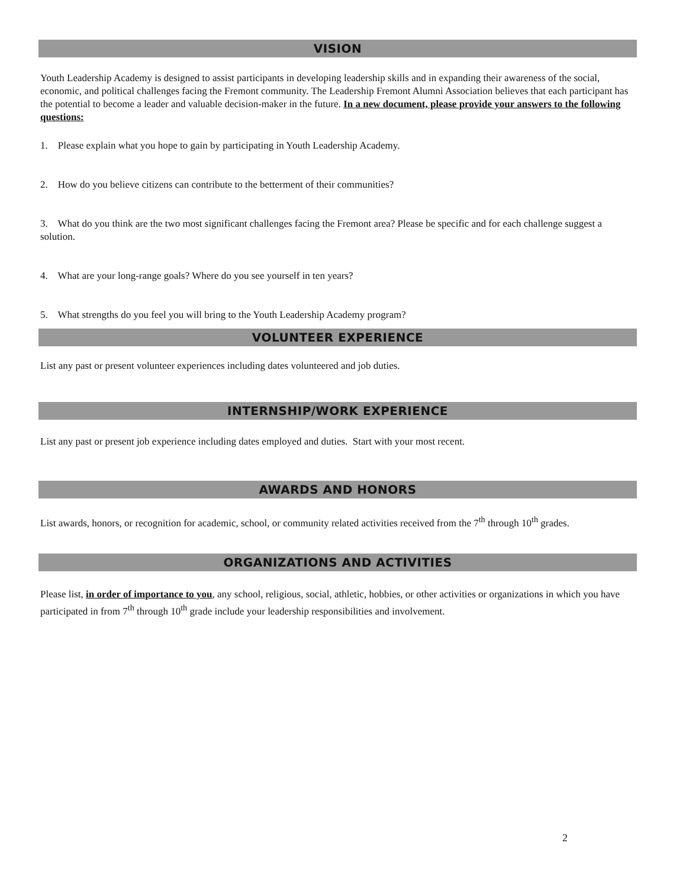VISION
Youth Leadership Academy is designed to assist participants in developing leadership skills and in expanding their awareness of the social, economic, and political challenges facing the Fremont community. The Leadership Fremont Alumni Association believes that each participant has the potential to become a leader and valuable decision-maker in the future. In a new document, please provide your answers to the following questions:
1. Please explain what you hope to gain by participating in Youth Leadership Academy.
2. How do you believe citizens can contribute to the betterment of their communities?
3. What do you think are the two most significant challenges facing the Fremont area? Please be specific and for each challenge suggest a solution.
4. What are your long-range goals? Where do you see yourself in ten years?
5. What strengths do you feel you will bring to the Youth Leadership Academy program?
VOLUNTEER EXPERIENCE
List any past or present volunteer experiences including dates volunteered and job duties.
INTERNSHIP/WORK EXPERIENCE
List any past or present job experience including dates employed and duties. Start with your most recent.
AWARDS AND HONORS
List awards, honors, or recognition for academic, school, or community related activities received from the 7<sup>th</sup> through 10<sup>th</sup> grades.
ORGANIZATIONS AND ACTIVITIES
Please list, in order of importance to you, any school, religious, social, athletic, hobbies, or other activities or organizations in which you have participated in from 7<sup>th</sup> through 10<sup>th</sup> grade include your leadership responsibilities and involvement.
2